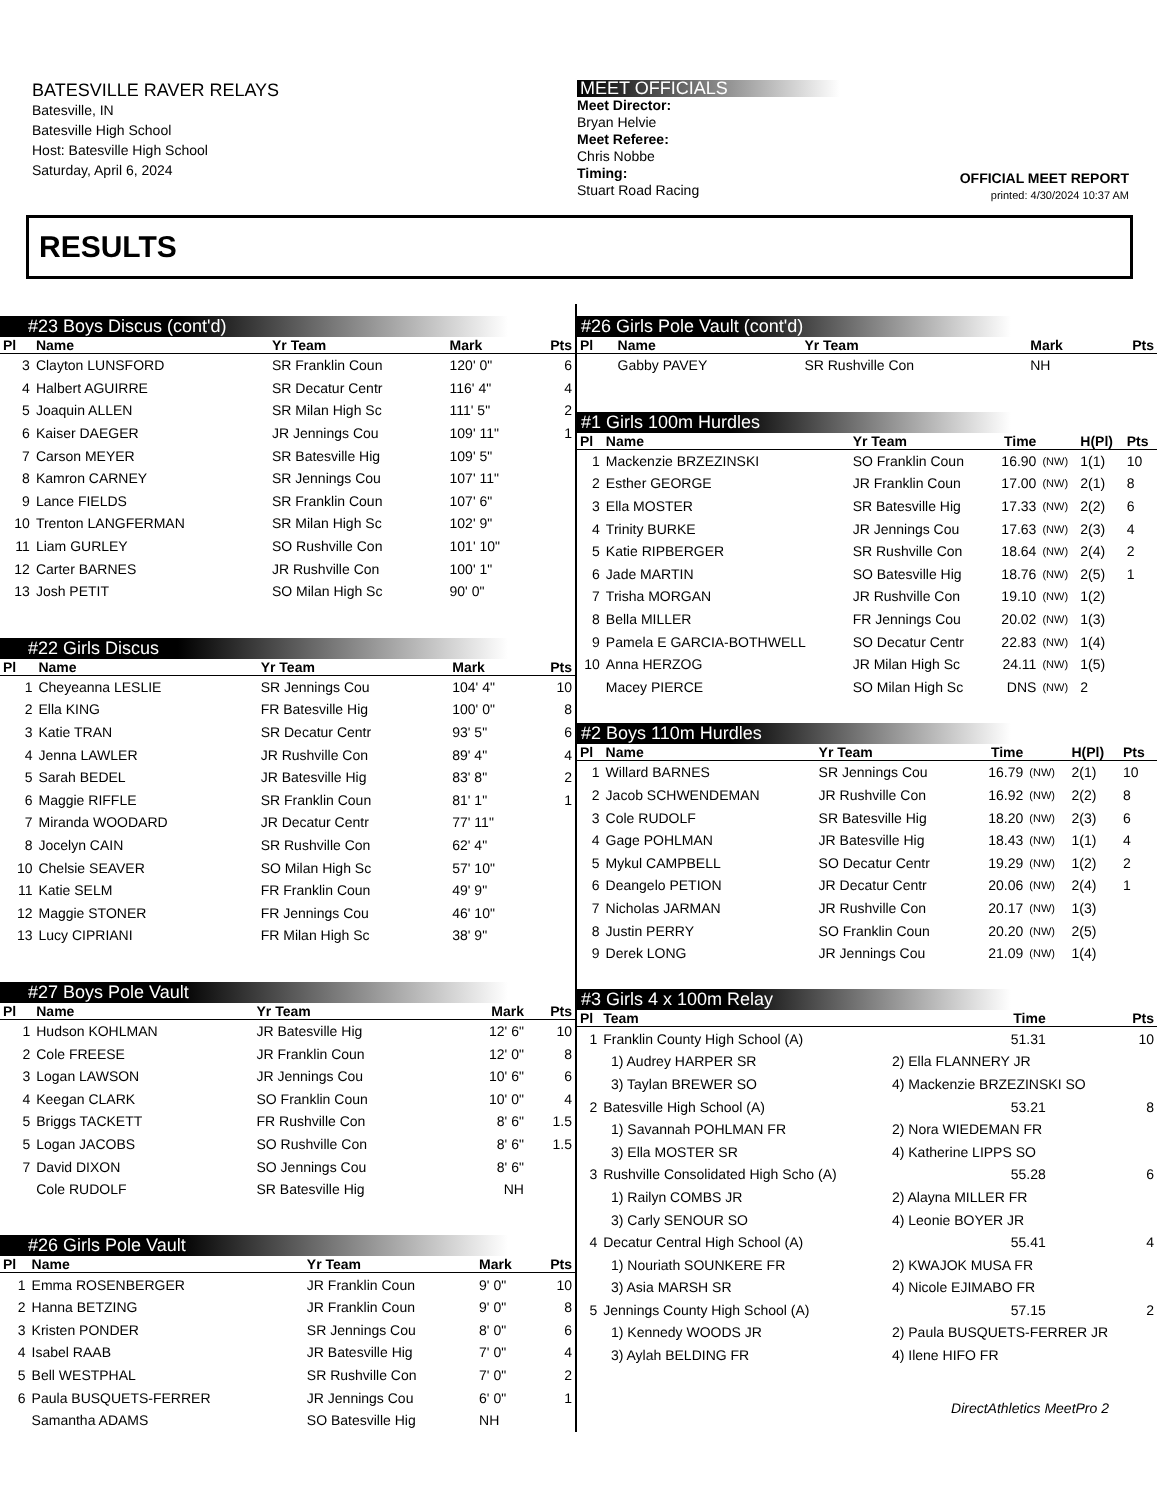BATESVILLE RAVER RELAYS
Batesville, IN
Batesville High School
Host: Batesville High School
Saturday, April 6, 2024
MEET OFFICIALS
Meet Director:
Bryan Helvie
Meet Referee:
Chris Nobbe
Timing:
Stuart Road Racing
OFFICIAL MEET REPORT
printed: 4/30/2024 10:37 AM
RESULTS
#23 Boys Discus (cont'd)
| Pl | Name | Yr Team | Mark | Pts |
| --- | --- | --- | --- | --- |
| 3 | Clayton LUNSFORD | SR Franklin Coun | 120' 0" | 6 |
| 4 | Halbert AGUIRRE | SR Decatur Centr | 116' 4" | 4 |
| 5 | Joaquin ALLEN | SR Milan High Sc | 111' 5" | 2 |
| 6 | Kaiser DAEGER | JR Jennings Cou | 109' 11" | 1 |
| 7 | Carson MEYER | SR Batesville Hig | 109' 5" | |
| 8 | Kamron CARNEY | SR Jennings Cou | 107' 11" | |
| 9 | Lance FIELDS | SR Franklin Coun | 107' 6" | |
| 10 | Trenton LANGFERMAN | SR Milan High Sc | 102' 9" | |
| 11 | Liam GURLEY | SO Rushville Con | 101' 10" | |
| 12 | Carter BARNES | JR Rushville Con | 100' 1" | |
| 13 | Josh PETIT | SO Milan High Sc | 90' 0" | |
#22 Girls Discus
| Pl | Name | Yr Team | Mark | Pts |
| --- | --- | --- | --- | --- |
| 1 | Cheyeanna LESLIE | SR Jennings Cou | 104' 4" | 10 |
| 2 | Ella KING | FR Batesville Hig | 100' 0" | 8 |
| 3 | Katie TRAN | SR Decatur Centr | 93' 5" | 6 |
| 4 | Jenna LAWLER | JR Rushville Con | 89' 4" | 4 |
| 5 | Sarah BEDEL | JR Batesville Hig | 83' 8" | 2 |
| 6 | Maggie RIFFLE | SR Franklin Coun | 81' 1" | 1 |
| 7 | Miranda WOODARD | JR Decatur Centr | 77' 11" | |
| 8 | Jocelyn CAIN | SR Rushville Con | 62' 4" | |
| 10 | Chelsie SEAVER | SO Milan High Sc | 57' 10" | |
| 11 | Katie SELM | FR Franklin Coun | 49' 9" | |
| 12 | Maggie STONER | FR Jennings Cou | 46' 10" | |
| 13 | Lucy CIPRIANI | FR Milan High Sc | 38' 9" | |
#27 Boys Pole Vault
| Pl | Name | Yr Team | Mark | Pts |
| --- | --- | --- | --- | --- |
| 1 | Hudson KOHLMAN | JR Batesville Hig | 12' 6" | 10 |
| 2 | Cole FREESE | JR Franklin Coun | 12' 0" | 8 |
| 3 | Logan LAWSON | JR Jennings Cou | 10' 6" | 6 |
| 4 | Keegan CLARK | SO Franklin Coun | 10' 0" | 4 |
| 5 | Briggs TACKETT | FR Rushville Con | 8' 6" | 1.5 |
| 5 | Logan JACOBS | SO Rushville Con | 8' 6" | 1.5 |
| 7 | David DIXON | SO Jennings Cou | 8' 6" | |
| | Cole RUDOLF | SR Batesville Hig | NH | |
#26 Girls Pole Vault
| Pl | Name | Yr Team | Mark | Pts |
| --- | --- | --- | --- | --- |
| 1 | Emma ROSENBERGER | JR Franklin Coun | 9' 0" | 10 |
| 2 | Hanna BETZING | JR Franklin Coun | 9' 0" | 8 |
| 3 | Kristen PONDER | SR Jennings Cou | 8' 0" | 6 |
| 4 | Isabel RAAB | JR Batesville Hig | 7' 0" | 4 |
| 5 | Bell WESTPHAL | SR Rushville Con | 7' 0" | 2 |
| 6 | Paula BUSQUETS-FERRER | JR Jennings Cou | 6' 0" | 1 |
| | Samantha ADAMS | SO Batesville Hig | NH | |
#26 Girls Pole Vault (cont'd)
| Pl | Name | Yr Team | Mark | Pts |
| --- | --- | --- | --- | --- |
| | Gabby PAVEY | SR Rushville Con | NH | |
#1 Girls 100m Hurdles
| Pl | Name | Yr Team | Time | | H(Pl) | Pts |
| --- | --- | --- | --- | --- | --- | --- |
| 1 | Mackenzie BRZEZINSKI | SO Franklin Coun | 16.90 | (NW) | 1(1) | 10 |
| 2 | Esther GEORGE | JR Franklin Coun | 17.00 | (NW) | 2(1) | 8 |
| 3 | Ella MOSTER | SR Batesville Hig | 17.33 | (NW) | 2(2) | 6 |
| 4 | Trinity BURKE | JR Jennings Cou | 17.63 | (NW) | 2(3) | 4 |
| 5 | Katie RIPBERGER | SR Rushville Con | 18.64 | (NW) | 2(4) | 2 |
| 6 | Jade MARTIN | SO Batesville Hig | 18.76 | (NW) | 2(5) | 1 |
| 7 | Trisha MORGAN | JR Rushville Con | 19.10 | (NW) | 1(2) | |
| 8 | Bella MILLER | FR Jennings Cou | 20.02 | (NW) | 1(3) | |
| 9 | Pamela E GARCIA-BOTHWELL | SO Decatur Centr | 22.83 | (NW) | 1(4) | |
| 10 | Anna HERZOG | JR Milan High Sc | 24.11 | (NW) | 1(5) | |
| | Macey PIERCE | SO Milan High Sc | DNS | (NW) | 2 | |
#2 Boys 110m Hurdles
| Pl | Name | Yr Team | Time | | H(Pl) | Pts |
| --- | --- | --- | --- | --- | --- | --- |
| 1 | Willard BARNES | SR Jennings Cou | 16.79 | (NW) | 2(1) | 10 |
| 2 | Jacob SCHWENDEMAN | JR Rushville Con | 16.92 | (NW) | 2(2) | 8 |
| 3 | Cole RUDOLF | SR Batesville Hig | 18.20 | (NW) | 2(3) | 6 |
| 4 | Gage POHLMAN | JR Batesville Hig | 18.43 | (NW) | 1(1) | 4 |
| 5 | Mykul CAMPBELL | SO Decatur Centr | 19.29 | (NW) | 1(2) | 2 |
| 6 | Deangelo PETION | JR Decatur Centr | 20.06 | (NW) | 2(4) | 1 |
| 7 | Nicholas JARMAN | JR Rushville Con | 20.17 | (NW) | 1(3) | |
| 8 | Justin PERRY | SO Franklin Coun | 20.20 | (NW) | 2(5) | |
| 9 | Derek LONG | JR Jennings Cou | 21.09 | (NW) | 1(4) | |
#3 Girls 4 x 100m Relay
| Pl | Team | | Time | Pts |
| --- | --- | --- | --- | --- |
| 1 | Franklin County High School (A) | | 51.31 | 10 |
| | 1) Audrey HARPER SR | 2) Ella FLANNERY JR | | |
| | 3) Taylan BREWER SO | 4) Mackenzie BRZEZINSKI SO | | |
| 2 | Batesville High School (A) | | 53.21 | 8 |
| | 1) Savannah POHLMAN FR | 2) Nora WIEDEMAN FR | | |
| | 3) Ella MOSTER SR | 4) Katherine LIPPS SO | | |
| 3 | Rushville Consolidated High Scho (A) | | 55.28 | 6 |
| | 1) Railyn COMBS JR | 2) Alayna MILLER FR | | |
| | 3) Carly SENOUR SO | 4) Leonie BOYER JR | | |
| 4 | Decatur Central High School (A) | | 55.41 | 4 |
| | 1) Nouriath SOUNKERE FR | 2) KWAJOK MUSA FR | | |
| | 3) Asia MARSH SR | 4) Nicole EJIMABO FR | | |
| 5 | Jennings County High School (A) | | 57.15 | 2 |
| | 1) Kennedy WOODS JR | 2) Paula BUSQUETS-FERRER JR | | |
| | 3) Aylah BELDING FR | 4) Ilene HIFO FR | | |
DirectAthletics MeetPro 2